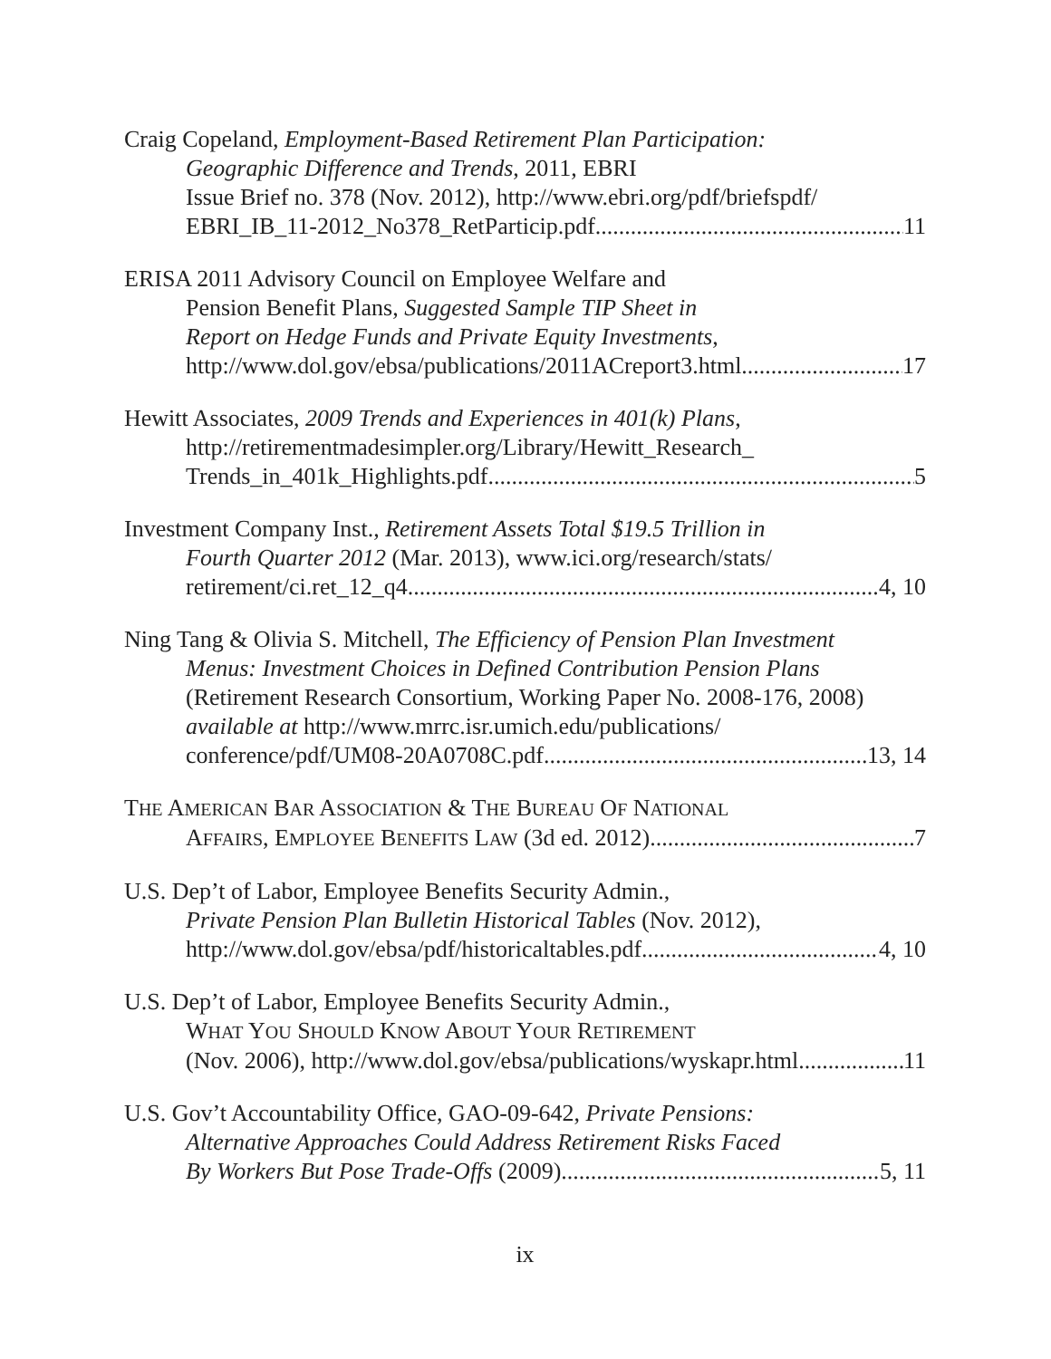Craig Copeland, Employment-Based Retirement Plan Participation:
Geographic Difference and Trends, 2011, EBRI
Issue Brief no. 378 (Nov. 2012), http://www.ebri.org/pdf/briefspdf/
EBRI_IB_11-2012_No378_RetParticip.pdf 11
ERISA 2011 Advisory Council on Employee Welfare and
Pension Benefit Plans, Suggested Sample TIP Sheet in
Report on Hedge Funds and Private Equity Investments,
http://www.dol.gov/ebsa/publications/2011ACreport3.html 17
Hewitt Associates, 2009 Trends and Experiences in 401(k) Plans,
http://retirementmadesimpler.org/Library/Hewitt_Research_
Trends_in_401k_Highlights.pdf 5
Investment Company Inst., Retirement Assets Total $19.5 Trillion in
Fourth Quarter 2012 (Mar. 2013), www.ici.org/research/stats/
retirement/ci.ret_12_q4 4, 10
Ning Tang & Olivia S. Mitchell, The Efficiency of Pension Plan Investment
Menus: Investment Choices in Defined Contribution Pension Plans
(Retirement Research Consortium, Working Paper No. 2008-176, 2008)
available at http://www.mrrc.isr.umich.edu/publications/
conference/pdf/UM08-20A0708C.pdf 13, 14
THE AMERICAN BAR ASSOCIATION & THE BUREAU OF NATIONAL
AFFAIRS, EMPLOYEE BENEFITS LAW (3d ed. 2012) 7
U.S. Dep’t of Labor, Employee Benefits Security Admin.,
Private Pension Plan Bulletin Historical Tables (Nov. 2012),
http://www.dol.gov/ebsa/pdf/historicaltables.pdf 4, 10
U.S. Dep’t of Labor, Employee Benefits Security Admin.,
WHAT YOU SHOULD KNOW ABOUT YOUR RETIREMENT
(Nov. 2006), http://www.dol.gov/ebsa/publications/wyskapr.html 11
U.S. Gov’t Accountability Office, GAO-09-642, Private Pensions:
Alternative Approaches Could Address Retirement Risks Faced
By Workers But Pose Trade-Offs (2009) 5, 11
ix